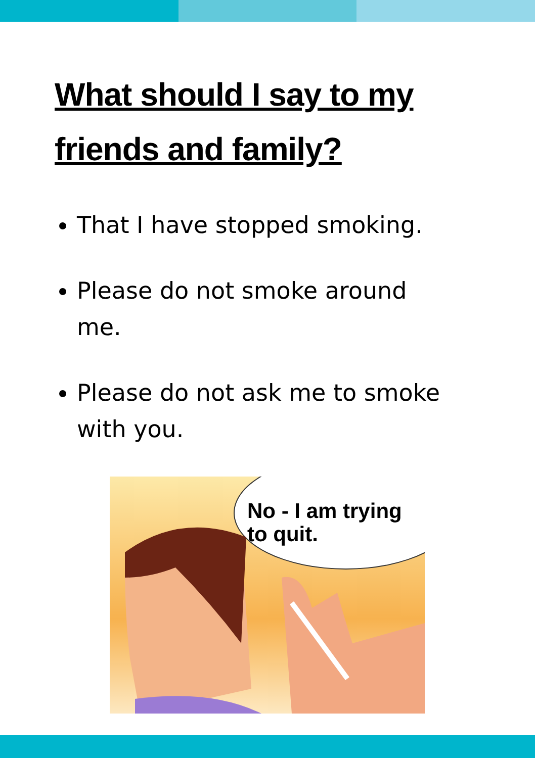What should I say to my friends and family?
That I have stopped smoking.
Please do not smoke around me.
Please do not ask me to smoke with you.
No - I am trying
to quit.